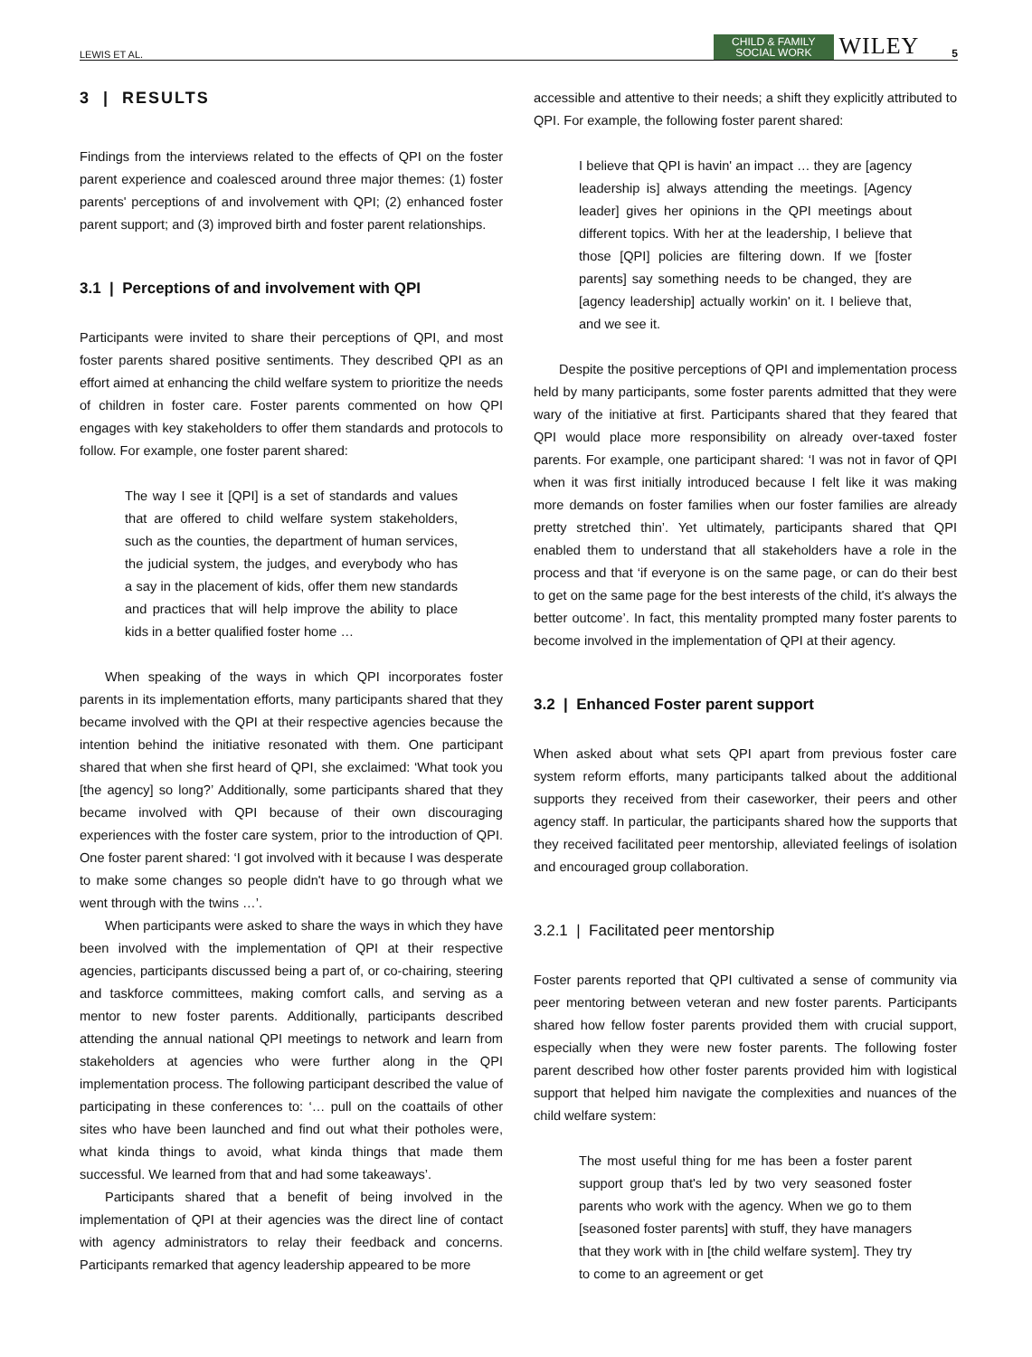LEWIS ET AL. CHILD & FAMILY
SOCIAL WORK WILEY 5
3 | RESULTS
Findings from the interviews related to the effects of QPI on the foster parent experience and coalesced around three major themes: (1) foster parents' perceptions of and involvement with QPI; (2) enhanced foster parent support; and (3) improved birth and foster parent relationships.
3.1 | Perceptions of and involvement with QPI
Participants were invited to share their perceptions of QPI, and most foster parents shared positive sentiments. They described QPI as an effort aimed at enhancing the child welfare system to prioritize the needs of children in foster care. Foster parents commented on how QPI engages with key stakeholders to offer them standards and protocols to follow. For example, one foster parent shared:
The way I see it [QPI] is a set of standards and values that are offered to child welfare system stakeholders, such as the counties, the department of human services, the judicial system, the judges, and everybody who has a say in the placement of kids, offer them new standards and practices that will help improve the ability to place kids in a better qualified foster home …
When speaking of the ways in which QPI incorporates foster parents in its implementation efforts, many participants shared that they became involved with the QPI at their respective agencies because the intention behind the initiative resonated with them. One participant shared that when she first heard of QPI, she exclaimed: ‘What took you [the agency] so long?’ Additionally, some participants shared that they became involved with QPI because of their own discouraging experiences with the foster care system, prior to the introduction of QPI. One foster parent shared: ‘I got involved with it because I was desperate to make some changes so people didn't have to go through what we went through with the twins …’.
When participants were asked to share the ways in which they have been involved with the implementation of QPI at their respective agencies, participants discussed being a part of, or co-chairing, steering and taskforce committees, making comfort calls, and serving as a mentor to new foster parents. Additionally, participants described attending the annual national QPI meetings to network and learn from stakeholders at agencies who were further along in the QPI implementation process. The following participant described the value of participating in these conferences to: ‘… pull on the coattails of other sites who have been launched and find out what their potholes were, what kinda things to avoid, what kinda things that made them successful. We learned from that and had some takeaways’.
Participants shared that a benefit of being involved in the implementation of QPI at their agencies was the direct line of contact with agency administrators to relay their feedback and concerns. Participants remarked that agency leadership appeared to be more
accessible and attentive to their needs; a shift they explicitly attributed to QPI. For example, the following foster parent shared:
I believe that QPI is havin' an impact … they are [agency leadership is] always attending the meetings. [Agency leader] gives her opinions in the QPI meetings about different topics. With her at the leadership, I believe that those [QPI] policies are filtering down. If we [foster parents] say something needs to be changed, they are [agency leadership] actually workin' on it. I believe that, and we see it.
Despite the positive perceptions of QPI and implementation process held by many participants, some foster parents admitted that they were wary of the initiative at first. Participants shared that they feared that QPI would place more responsibility on already over-taxed foster parents. For example, one participant shared: ‘I was not in favor of QPI when it was first initially introduced because I felt like it was making more demands on foster families when our foster families are already pretty stretched thin’. Yet ultimately, participants shared that QPI enabled them to understand that all stakeholders have a role in the process and that ‘if everyone is on the same page, or can do their best to get on the same page for the best interests of the child, it's always the better outcome’. In fact, this mentality prompted many foster parents to become involved in the implementation of QPI at their agency.
3.2 | Enhanced Foster parent support
When asked about what sets QPI apart from previous foster care system reform efforts, many participants talked about the additional supports they received from their caseworker, their peers and other agency staff. In particular, the participants shared how the supports that they received facilitated peer mentorship, alleviated feelings of isolation and encouraged group collaboration.
3.2.1 | Facilitated peer mentorship
Foster parents reported that QPI cultivated a sense of community via peer mentoring between veteran and new foster parents. Participants shared how fellow foster parents provided them with crucial support, especially when they were new foster parents. The following foster parent described how other foster parents provided him with logistical support that helped him navigate the complexities and nuances of the child welfare system:
The most useful thing for me has been a foster parent support group that's led by two very seasoned foster parents who work with the agency. When we go to them [seasoned foster parents] with stuff, they have managers that they work with in [the child welfare system]. They try to come to an agreement or get